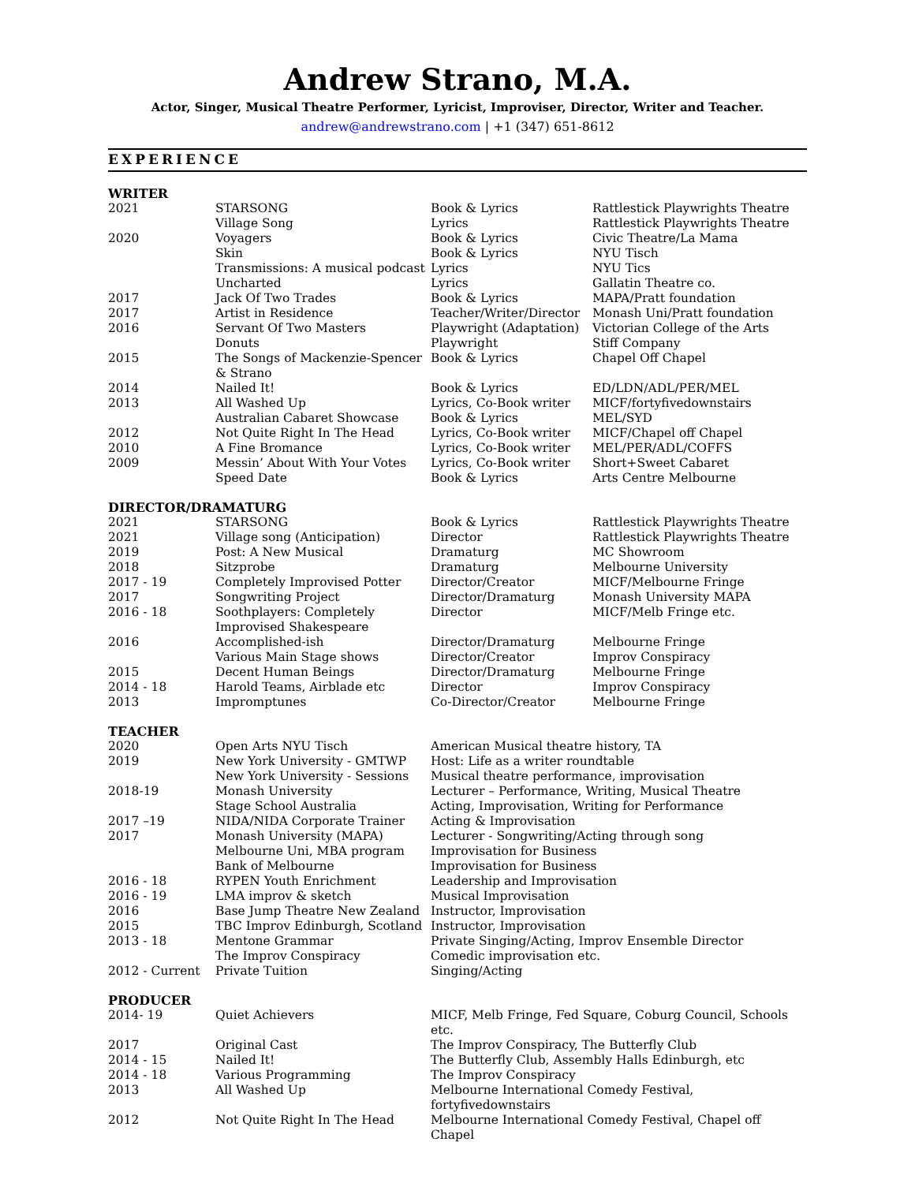Andrew Strano, M.A.
Actor, Singer, Musical Theatre Performer, Lyricist, Improviser, Director, Writer and Teacher.
andrew@andrewstrano.com | +1 (347) 651-8612
EXPERIENCE
WRITER
| 2021 | STARSONG | Book & Lyrics | Rattlestick Playwrights Theatre |
| | Village Song | Lyrics | Rattlestick Playwrights Theatre |
| 2020 | Voyagers | Book & Lyrics | Civic Theatre/La Mama |
| | Skin | Book & Lyrics | NYU Tisch |
| | Transmissions: A musical podcast | Lyrics | NYU Tics |
| | Uncharted | Lyrics | Gallatin Theatre co. |
| 2017 | Jack Of Two Trades | Book & Lyrics | MAPA/Pratt foundation |
| 2017 | Artist in Residence | Teacher/Writer/Director | Monash Uni/Pratt foundation |
| 2016 | Servant Of Two Masters | Playwright (Adaptation) | Victorian College of the Arts |
| | Donuts | Playwright | Stiff Company |
| 2015 | The Songs of Mackenzie-Spencer & Strano | Book & Lyrics | Chapel Off Chapel |
| 2014 | Nailed It! | Book & Lyrics | ED/LDN/ADL/PER/MEL |
| 2013 | All Washed Up | Lyrics, Co-Book writer | MICF/fortyfivedownstairs |
| | Australian Cabaret Showcase | Book & Lyrics | MEL/SYD |
| 2012 | Not Quite Right In The Head | Lyrics, Co-Book writer | MICF/Chapel off Chapel |
| 2010 | A Fine Bromance | Lyrics, Co-Book writer | MEL/PER/ADL/COFFS |
| 2009 | Messin’ About With Your Votes | Lyrics, Co-Book writer | Short+Sweet Cabaret |
| | Speed Date | Book & Lyrics | Arts Centre Melbourne |
DIRECTOR/DRAMATURG
| 2021 | STARSONG | Book & Lyrics | Rattlestick Playwrights Theatre |
| 2021 | Village song (Anticipation) | Director | Rattlestick Playwrights Theatre |
| 2019 | Post: A New Musical | Dramaturg | MC Showroom |
| 2018 | Sitzprobe | Dramaturg | Melbourne University |
| 2017 - 19 | Completely Improvised Potter | Director/Creator | MICF/Melbourne Fringe |
| 2017 | Songwriting Project | Director/Dramaturg | Monash University MAPA |
| 2016 - 18 | Soothplayers: Completely Improvised Shakespeare | Director | MICF/Melb Fringe etc. |
| 2016 | Accomplished-ish | Director/Dramaturg | Melbourne Fringe |
| | Various Main Stage shows | Director/Creator | Improv Conspiracy |
| 2015 | Decent Human Beings | Director/Dramaturg | Melbourne Fringe |
| 2014 - 18 | Harold Teams, Airblade etc | Director | Improv Conspiracy |
| 2013 | Impromptunes | Co-Director/Creator | Melbourne Fringe |
TEACHER
| 2020 | Open Arts NYU Tisch | American Musical theatre history, TA |
| 2019 | New York University - GMTWP | Host: Life as a writer roundtable |
| | New York University - Sessions | Musical theatre performance, improvisation |
| 2018-19 | Monash University | Lecturer – Performance, Writing, Musical Theatre |
| | Stage School Australia | Acting, Improvisation, Writing for Performance |
| 2017 –19 | NIDA/NIDA Corporate Trainer | Acting & Improvisation |
| 2017 | Monash University (MAPA) | Lecturer - Songwriting/Acting through song |
| | Melbourne Uni, MBA program | Improvisation for Business |
| | Bank of Melbourne | Improvisation for Business |
| 2016 - 18 | RYPEN Youth Enrichment | Leadership and Improvisation |
| 2016 - 19 | LMA improv & sketch | Musical Improvisation |
| 2016 | Base Jump Theatre New Zealand | Instructor, Improvisation |
| 2015 | TBC Improv Edinburgh, Scotland | Instructor, Improvisation |
| 2013 - 18 | Mentone Grammar | Private Singing/Acting, Improv Ensemble Director |
| | The Improv Conspiracy | Comedic improvisation etc. |
| 2012 - Current | Private Tuition | Singing/Acting |
PRODUCER
| 2014- 19 | Quiet Achievers | MICF, Melb Fringe, Fed Square, Coburg Council, Schools etc. |
| 2017 | Original Cast | The Improv Conspiracy, The Butterfly Club |
| 2014 - 15 | Nailed It! | The Butterfly Club, Assembly Halls Edinburgh, etc |
| 2014 - 18 | Various Programming | The Improv Conspiracy |
| 2013 | All Washed Up | Melbourne International Comedy Festival, fortyfivedownstairs |
| 2012 | Not Quite Right In The Head | Melbourne International Comedy Festival, Chapel off Chapel |